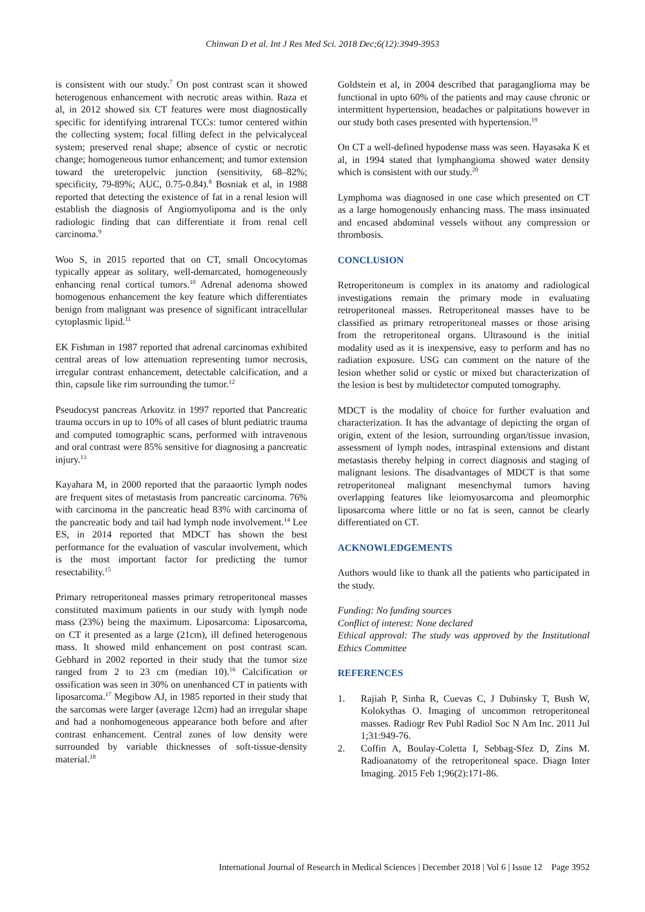Chinwan D et al. Int J Res Med Sci. 2018 Dec;6(12):3949-3953
is consistent with our study.<sup>7</sup> On post contrast scan it showed heterogenous enhancement with necrotic areas within. Raza et al, in 2012 showed six CT features were most diagnostically specific for identifying intrarenal TCCs: tumor centered within the collecting system; focal filling defect in the pelvicalyceal system; preserved renal shape; absence of cystic or necrotic change; homogeneous tumor enhancement; and tumor extension toward the ureteropelvic junction (sensitivity, 68–82%; specificity, 79-89%; AUC, 0.75-0.84).<sup>8</sup> Bosniak et al, in 1988 reported that detecting the existence of fat in a renal lesion will establish the diagnosis of Angiomyolipoma and is the only radiologic finding that can differentiate it from renal cell carcinoma.<sup>9</sup>
Woo S, in 2015 reported that on CT, small Oncocytomas typically appear as solitary, well-demarcated, homogeneously enhancing renal cortical tumors.<sup>10</sup> Adrenal adenoma showed homogenous enhancement the key feature which differentiates benign from malignant was presence of significant intracellular cytoplasmic lipid.<sup>11</sup>
EK Fishman in 1987 reported that adrenal carcinomas exhibited central areas of low attenuation representing tumor necrosis, irregular contrast enhancement, detectable calcification, and a thin, capsule like rim surrounding the tumor.<sup>12</sup>
Pseudocyst pancreas Arkovitz in 1997 reported that Pancreatic trauma occurs in up to 10% of all cases of blunt pediatric trauma and computed tomographic scans, performed with intravenous and oral contrast were 85% sensitive for diagnosing a pancreatic injury.<sup>13</sup>
Kayahara M, in 2000 reported that the paraaortic lymph nodes are frequent sites of metastasis from pancreatic carcinoma. 76% with carcinoma in the pancreatic head 83% with carcinoma of the pancreatic body and tail had lymph node involvement.<sup>14</sup> Lee ES, in 2014 reported that MDCT has shown the best performance for the evaluation of vascular involvement, which is the most important factor for predicting the tumor resectability.<sup>15</sup>
Primary retroperitoneal masses primary retroperitoneal masses constituted maximum patients in our study with lymph node mass (23%) being the maximum. Liposarcoma: Liposarcoma, on CT it presented as a large (21cm), ill defined heterogenous mass. It showed mild enhancement on post contrast scan. Gebhard in 2002 reported in their study that the tumor size ranged from 2 to 23 cm (median 10).<sup>16</sup> Calcification or ossification was seen in 30% on unenhanced CT in patients with liposarcoma.<sup>17</sup> Megibow AJ, in 1985 reported in their study that the sarcomas were larger (average 12cm) had an irregular shape and had a nonhomogeneous appearance both before and after contrast enhancement. Central zones of low density were surrounded by variable thicknesses of soft-tissue-density material.<sup>18</sup>
Goldstein et al, in 2004 described that paraganglioma may be functional in upto 60% of the patients and may cause chronic or intermittent hypertension, headaches or palpitations however in our study both cases presented with hypertension.<sup>19</sup>
On CT a well-defined hypodense mass was seen. Hayasaka K et al, in 1994 stated that lymphangioma showed water density which is consistent with our study.<sup>20</sup>
Lymphoma was diagnosed in one case which presented on CT as a large homogenously enhancing mass. The mass insinuated and encased abdominal vessels without any compression or thrombosis.
CONCLUSION
Retroperitoneum is complex in its anatomy and radiological investigations remain the primary mode in evaluating retroperitoneal masses. Retroperitoneal masses have to be classified as primary retroperitoneal masses or those arising from the retroperitoneal organs. Ultrasound is the initial modality used as it is inexpensive, easy to perform and has no radiation exposure. USG can comment on the nature of the lesion whether solid or cystic or mixed but characterization of the lesion is best by multidetector computed tomography.
MDCT is the modality of choice for further evaluation and characterization. It has the advantage of depicting the organ of origin, extent of the lesion, surrounding organ/tissue invasion, assessment of lymph nodes, intraspinal extensions and distant metastasis thereby helping in correct diagnosis and staging of malignant lesions. The disadvantages of MDCT is that some retroperitoneal malignant mesenchymal tumors having overlapping features like leiomyosarcoma and pleomorphic liposarcoma where little or no fat is seen, cannot be clearly differentiated on CT.
ACKNOWLEDGEMENTS
Authors would like to thank all the patients who participated in the study.
Funding: No funding sources
Conflict of interest: None declared
Ethical approval: The study was approved by the Institutional Ethics Committee
REFERENCES
1. Rajiah P, Sinha R, Cuevas C, J Dubinsky T, Bush W, Kolokythas O. Imaging of uncommon retroperitoneal masses. Radiogr Rev Publ Radiol Soc N Am Inc. 2011 Jul 1;31:949-76.
2. Coffin A, Boulay-Coletta I, Sebbag-Sfez D, Zins M. Radioanatomy of the retroperitoneal space. Diagn Inter Imaging. 2015 Feb 1;96(2):171-86.
International Journal of Research in Medical Sciences | December 2018 | Vol 6 | Issue 12 Page 3952